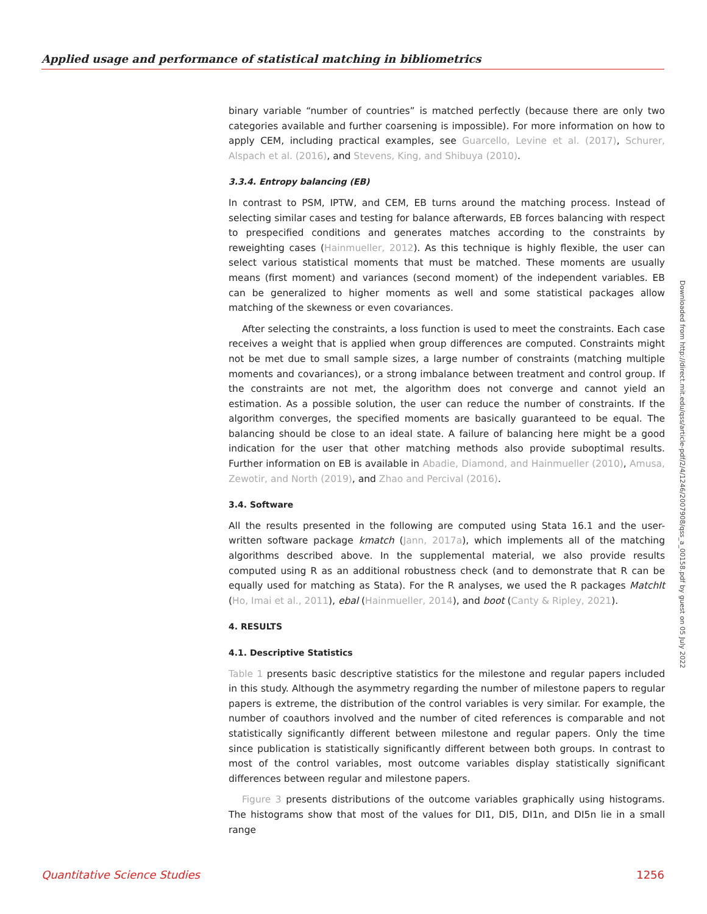Applied usage and performance of statistical matching in bibliometrics
binary variable “number of countries” is matched perfectly (because there are only two categories available and further coarsening is impossible). For more information on how to apply CEM, including practical examples, see Guarcello, Levine et al. (2017), Schurer, Alspach et al. (2016), and Stevens, King, and Shibuya (2010).
3.3.4. Entropy balancing (EB)
In contrast to PSM, IPTW, and CEM, EB turns around the matching process. Instead of selecting similar cases and testing for balance afterwards, EB forces balancing with respect to prespecified conditions and generates matches according to the constraints by reweighting cases (Hainmueller, 2012). As this technique is highly flexible, the user can select various statistical moments that must be matched. These moments are usually means (first moment) and variances (second moment) of the independent variables. EB can be generalized to higher moments as well and some statistical packages allow matching of the skewness or even covariances.
After selecting the constraints, a loss function is used to meet the constraints. Each case receives a weight that is applied when group differences are computed. Constraints might not be met due to small sample sizes, a large number of constraints (matching multiple moments and covariances), or a strong imbalance between treatment and control group. If the constraints are not met, the algorithm does not converge and cannot yield an estimation. As a possible solution, the user can reduce the number of constraints. If the algorithm converges, the specified moments are basically guaranteed to be equal. The balancing should be close to an ideal state. A failure of balancing here might be a good indication for the user that other matching methods also provide suboptimal results. Further information on EB is available in Abadie, Diamond, and Hainmueller (2010), Amusa, Zewotir, and North (2019), and Zhao and Percival (2016).
3.4. Software
All the results presented in the following are computed using Stata 16.1 and the user-written software package kmatch (Jann, 2017a), which implements all of the matching algorithms described above. In the supplemental material, we also provide results computed using R as an additional robustness check (and to demonstrate that R can be equally used for matching as Stata). For the R analyses, we used the R packages MatchIt (Ho, Imai et al., 2011), ebal (Hainmueller, 2014), and boot (Canty & Ripley, 2021).
4. RESULTS
4.1. Descriptive Statistics
Table 1 presents basic descriptive statistics for the milestone and regular papers included in this study. Although the asymmetry regarding the number of milestone papers to regular papers is extreme, the distribution of the control variables is very similar. For example, the number of coauthors involved and the number of cited references is comparable and not statistically significantly different between milestone and regular papers. Only the time since publication is statistically significantly different between both groups. In contrast to most of the control variables, most outcome variables display statistically significant differences between regular and milestone papers.
Figure 3 presents distributions of the outcome variables graphically using histograms. The histograms show that most of the values for DI1, DI5, DI1n, and DI5n lie in a small range
Downloaded from http://direct.mit.edu/qss/article-pdf/2/4/1246/2007908/qss_a_00158.pdf by guest on 05 July 2022
Quantitative Science Studies 1256